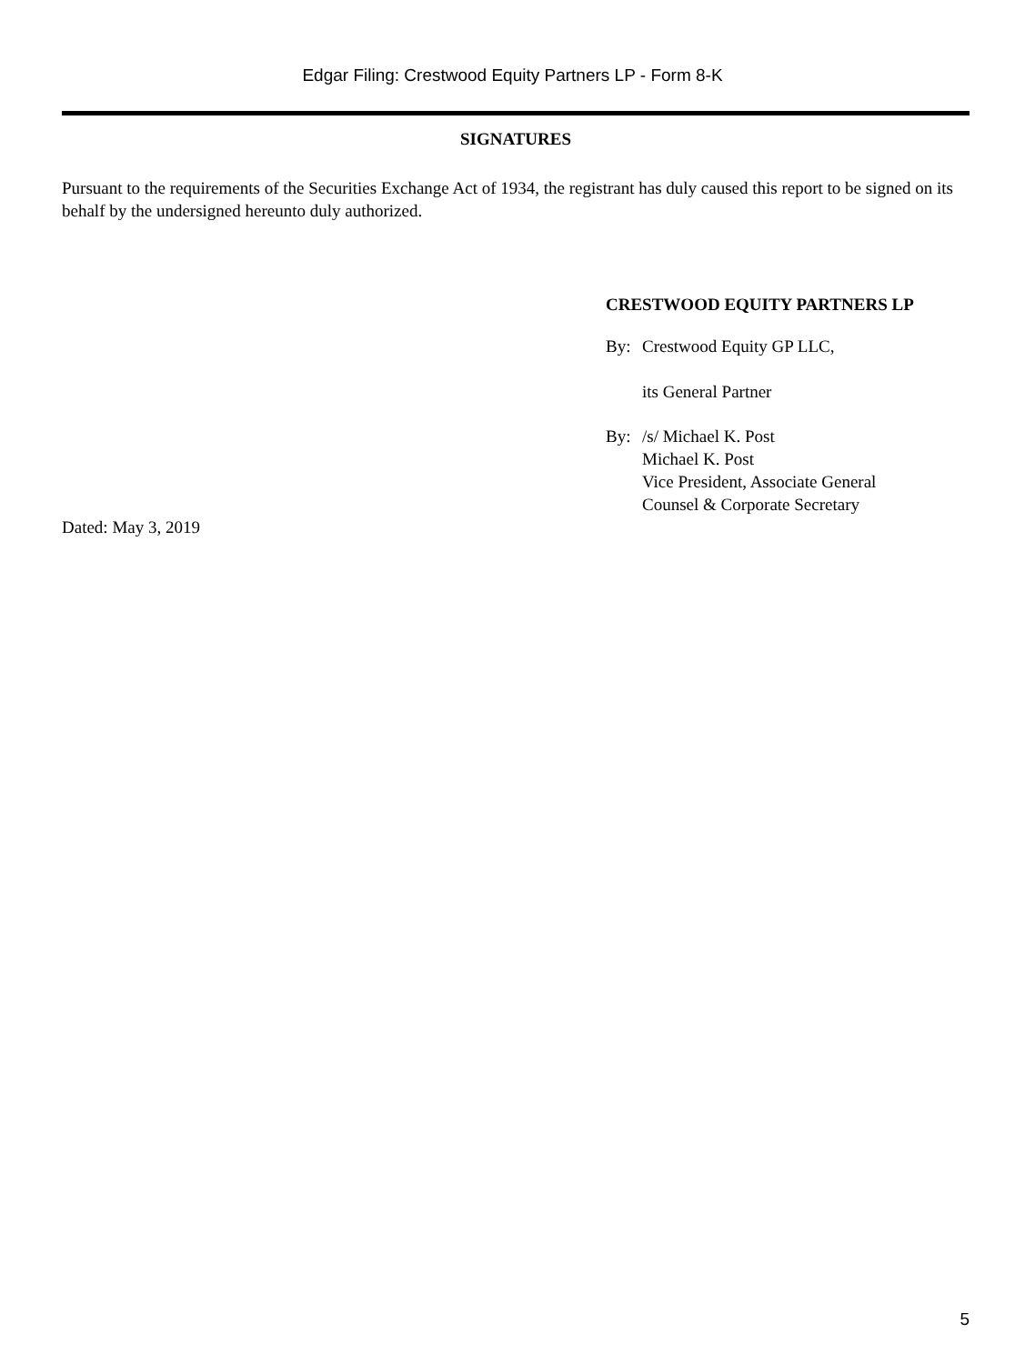Edgar Filing: Crestwood Equity Partners LP - Form 8-K
SIGNATURES
Pursuant to the requirements of the Securities Exchange Act of 1934, the registrant has duly caused this report to be signed on its behalf by the undersigned hereunto duly authorized.
CRESTWOOD EQUITY PARTNERS LP
By: Crestwood Equity GP LLC,
its General Partner
By: /s/ Michael K. Post
Michael K. Post
Vice President, Associate General
Counsel & Corporate Secretary
Dated: May 3, 2019
5